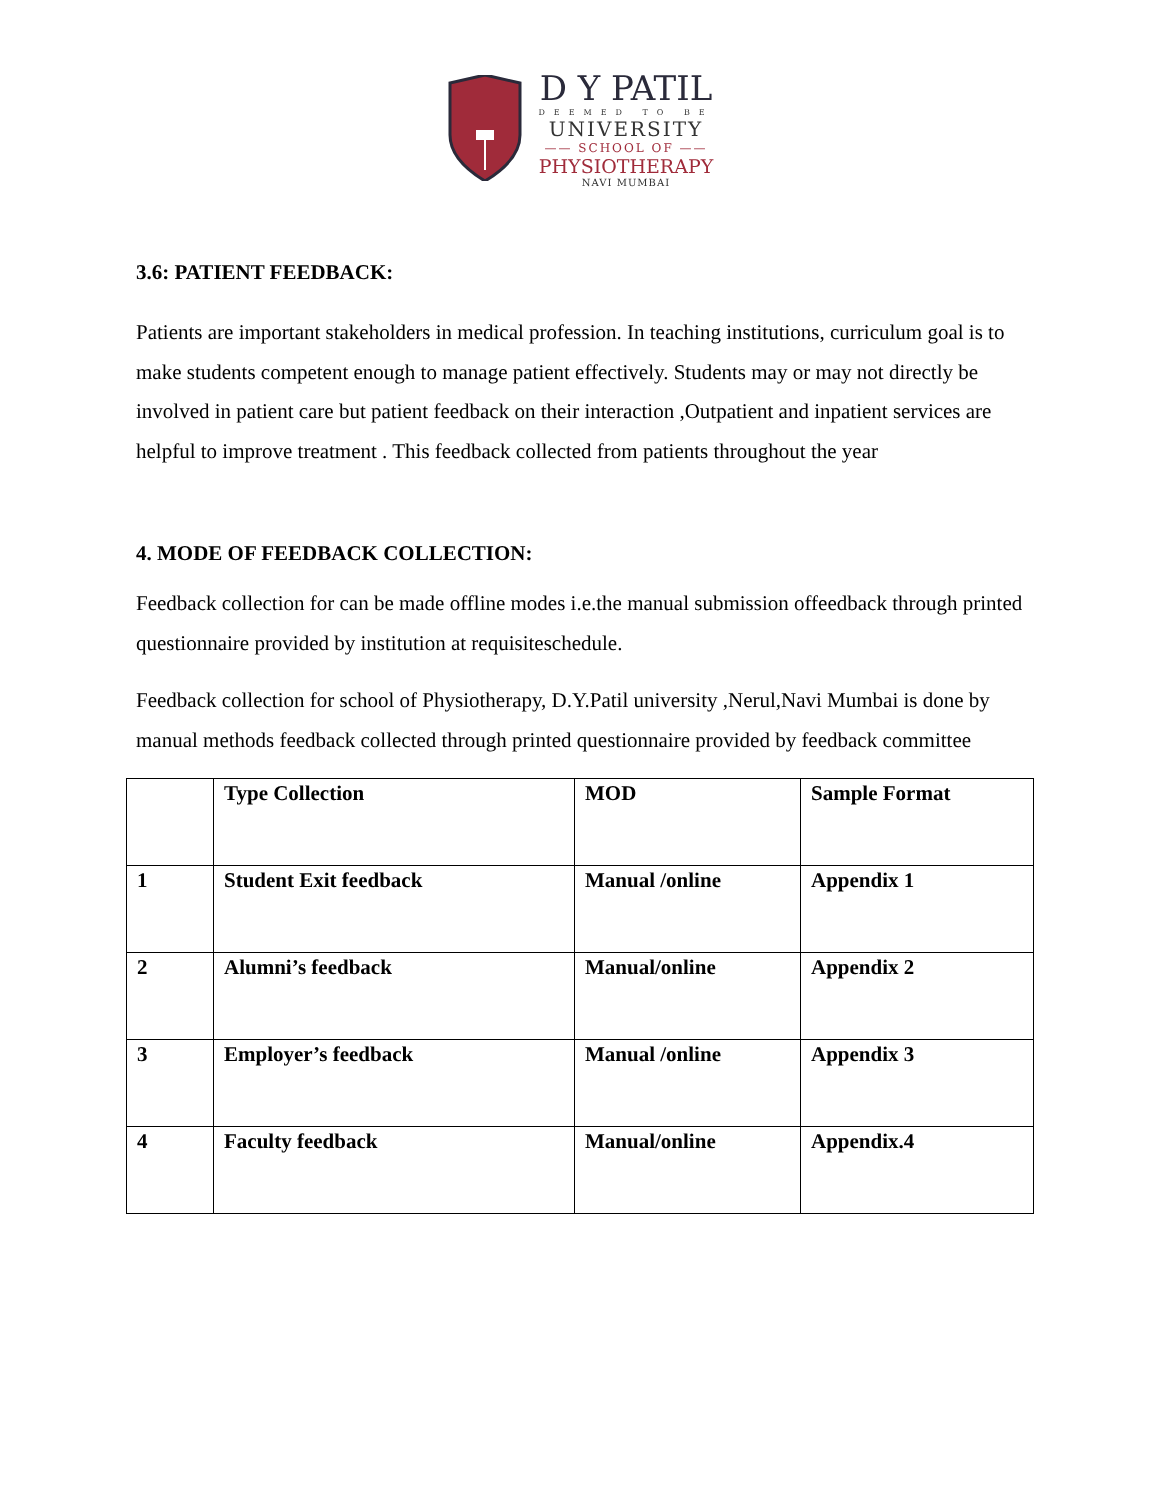D Y PATIL
DEEMED TO BE
UNIVERSITY
—— SCHOOL OF ——
PHYSIOTHERAPY
NAVI MUMBAI
3.6: PATIENT FEEDBACK:
Patients are important stakeholders in medical profession. In teaching institutions, curriculum goal is to make students competent enough to manage patient effectively. Students may or may not directly be involved in patient care but patient feedback on their interaction ,Outpatient and inpatient services are helpful to improve treatment . This feedback collected from patients throughout the year
4. MODE OF FEEDBACK COLLECTION:
Feedback collection for can be made offline modes i.e.the manual submission offeedback through printed questionnaire provided by institution at requisiteschedule.
Feedback collection for school of Physiotherapy, D.Y.Patil university ,Nerul,Navi Mumbai is done by manual methods feedback collected through printed questionnaire provided by feedback committee
| | Type Collection | MOD | Sample Format |
| 1 | Student Exit feedback | Manual /online | Appendix 1 |
| 2 | Alumni’s feedback | Manual/online | Appendix 2 |
| 3 | Employer’s feedback | Manual /online | Appendix 3 |
| 4 | Faculty feedback | Manual/online | Appendix.4 |